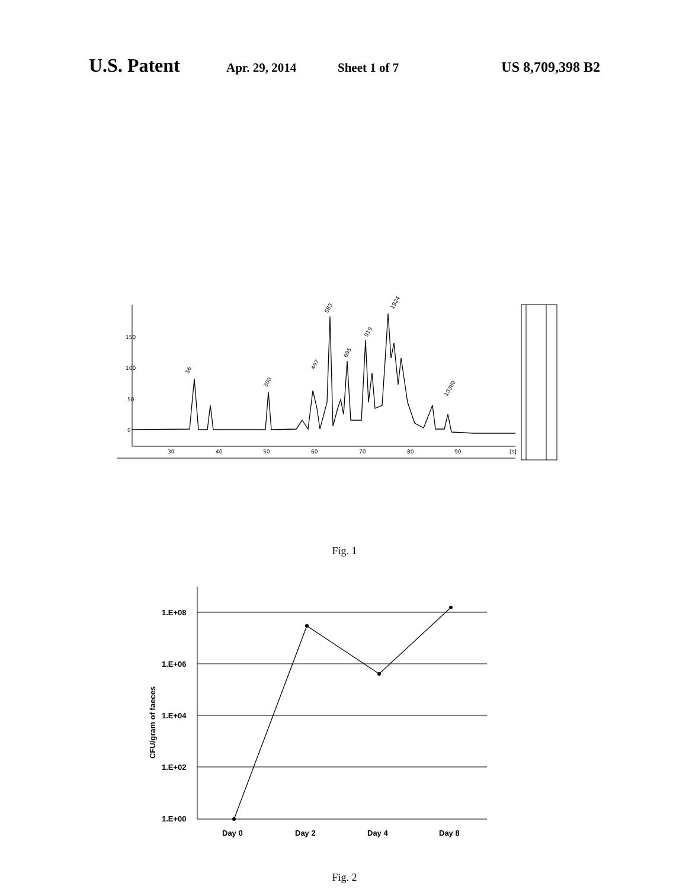U.S. Patent Apr. 29, 2014 Sheet 1 of 7 US 8,709,398 B2
150
100
50
0
30
40
50
60
70
80
90
[s]
56
300
583
1924
919
695
497
10380
Fig. 1
1.E+08
1.E+06
1.E+04
1.E+02
1.E+00
CFU/gram of faeces
Day 0
Day 2
Day 4
Day 8
Fig. 2